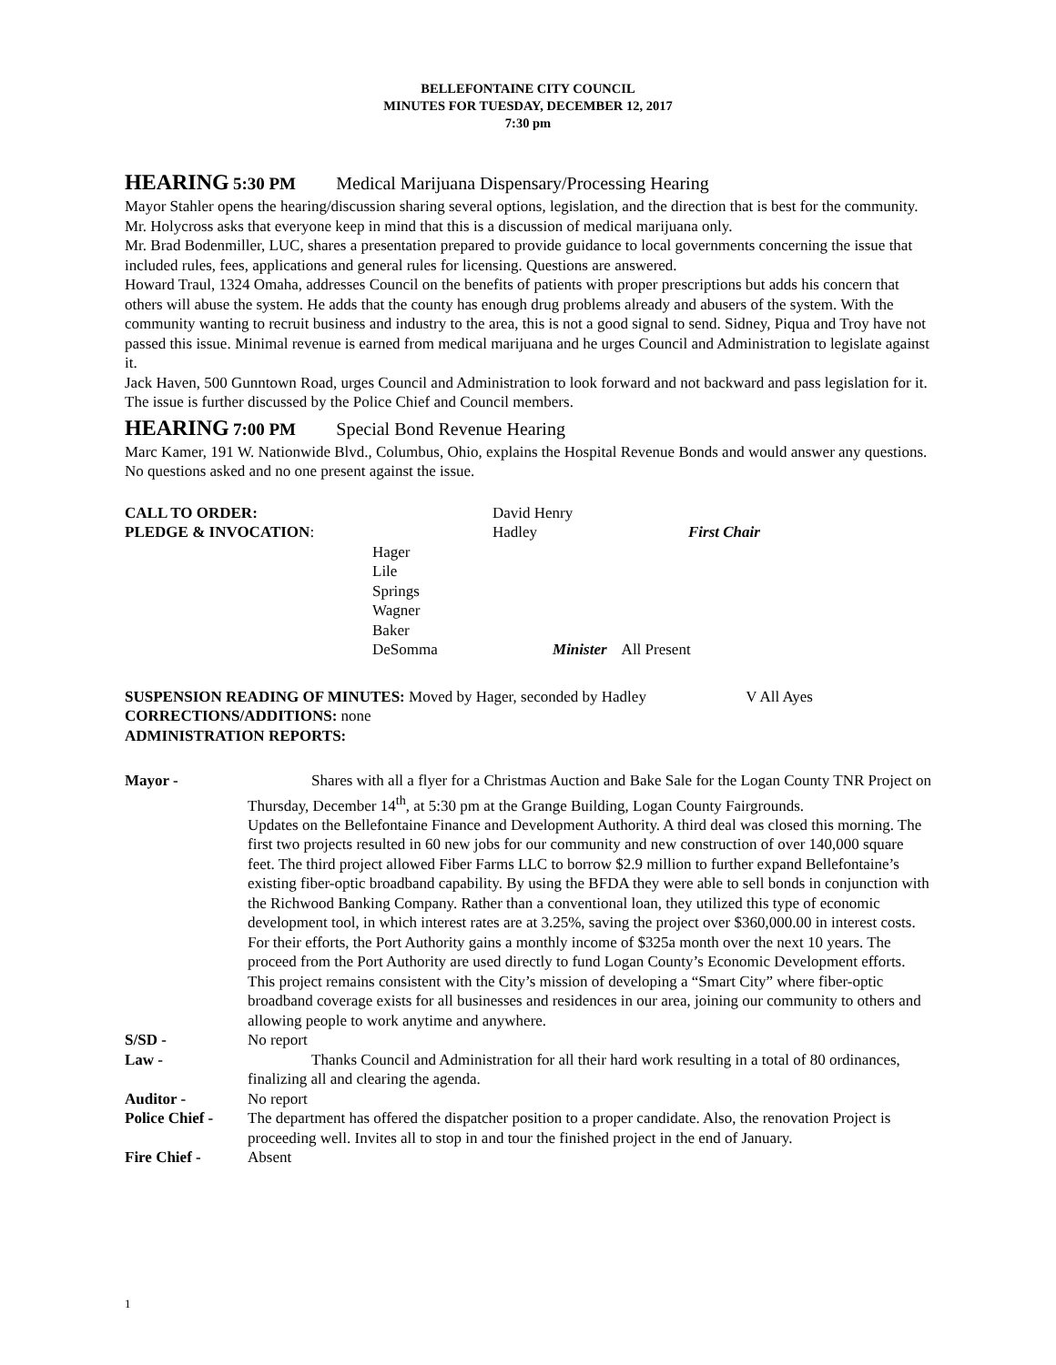BELLEFONTAINE CITY COUNCIL
MINUTES FOR TUESDAY, DECEMBER 12, 2017
7:30 pm
HEARING 5:30 PM Medical Marijuana Dispensary/Processing Hearing
Mayor Stahler opens the hearing/discussion sharing several options, legislation, and the direction that is best for the community. Mr. Holycross asks that everyone keep in mind that this is a discussion of medical marijuana only.
Mr. Brad Bodenmiller, LUC, shares a presentation prepared to provide guidance to local governments concerning the issue that included rules, fees, applications and general rules for licensing. Questions are answered.
Howard Traul, 1324 Omaha, addresses Council on the benefits of patients with proper prescriptions but adds his concern that others will abuse the system. He adds that the county has enough drug problems already and abusers of the system. With the community wanting to recruit business and industry to the area, this is not a good signal to send. Sidney, Piqua and Troy have not passed this issue. Minimal revenue is earned from medical marijuana and he urges Council and Administration to legislate against it.
Jack Haven, 500 Gunntown Road, urges Council and Administration to look forward and not backward and pass legislation for it.
The issue is further discussed by the Police Chief and Council members.
HEARING 7:00 PM Special Bond Revenue Hearing
Marc Kamer, 191 W. Nationwide Blvd., Columbus, Ohio, explains the Hospital Revenue Bonds and would answer any questions. No questions asked and no one present against the issue.
CALL TO ORDER:
David Henry
PLEDGE & INVOCATION:
Hadley
First Chair
Hager
Lile
Springs
Wagner
Baker
DeSomma Minister All Present
SUSPENSION READING OF MINUTES: Moved by Hager, seconded by Hadley V All Ayes
CORRECTIONS/ADDITIONS: none
ADMINISTRATION REPORTS:
Mayor -
Shares with all a flyer for a Christmas Auction and Bake Sale for the Logan County TNR Project on Thursday, December 14<sup>th</sup>, at 5:30 pm at the Grange Building, Logan County Fairgrounds.
Updates on the Bellefontaine Finance and Development Authority. A third deal was closed this morning. The first two projects resulted in 60 new jobs for our community and new construction of over 140,000 square feet. The third project allowed Fiber Farms LLC to borrow $2.9 million to further expand Bellefontaine’s existing fiber-optic broadband capability. By using the BFDA they were able to sell bonds in conjunction with the Richwood Banking Company. Rather than a conventional loan, they utilized this type of economic development tool, in which interest rates are at 3.25%, saving the project over $360,000.00 in interest costs. For their efforts, the Port Authority gains a monthly income of $325a month over the next 10 years. The proceed from the Port Authority are used directly to fund Logan County’s Economic Development efforts. This project remains consistent with the City’s mission of developing a “Smart City” where fiber-optic broadband coverage exists for all businesses and residences in our area, joining our community to others and allowing people to work anytime and anywhere.
S/SD -
No report
Law -
Thanks Council and Administration for all their hard work resulting in a total of 80 ordinances, finalizing all and clearing the agenda.
Auditor -
No report
Police Chief -
The department has offered the dispatcher position to a proper candidate. Also, the renovation Project is proceeding well. Invites all to stop in and tour the finished project in the end of January.
Fire Chief -
Absent
1